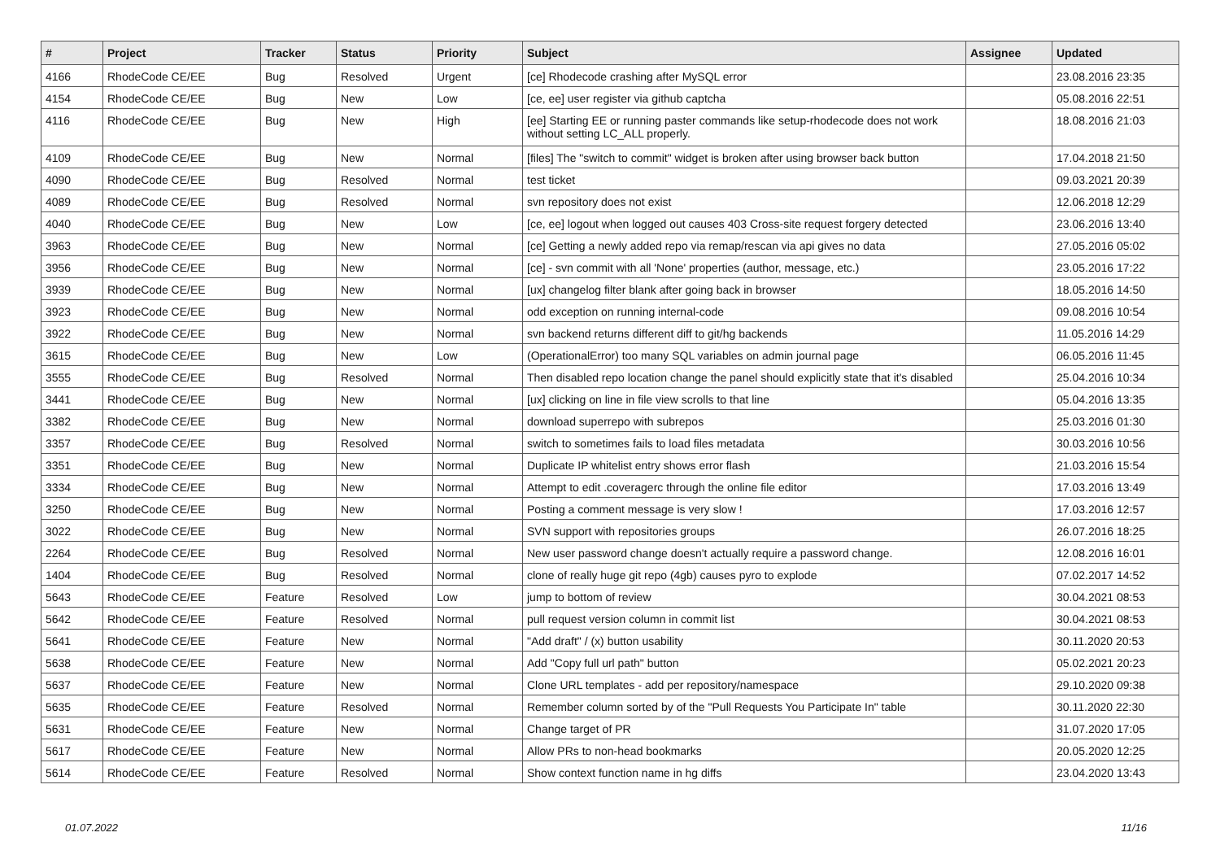| # | Project | Tracker | Status | Priority | Subject | Assignee | Updated |
| --- | --- | --- | --- | --- | --- | --- | --- |
| 4166 | RhodeCode CE/EE | Bug | Resolved | Urgent | [ce] Rhodecode crashing after MySQL error | | 23.08.2016 23:35 |
| 4154 | RhodeCode CE/EE | Bug | New | Low | [ce, ee] user register via github captcha | | 05.08.2016 22:51 |
| 4116 | RhodeCode CE/EE | Bug | New | High | [ee] Starting EE or running paster commands like setup-rhodecode does not work without setting LC_ALL properly. | | 18.08.2016 21:03 |
| 4109 | RhodeCode CE/EE | Bug | New | Normal | [files] The "switch to commit" widget is broken after using browser back button | | 17.04.2018 21:50 |
| 4090 | RhodeCode CE/EE | Bug | Resolved | Normal | test ticket | | 09.03.2021 20:39 |
| 4089 | RhodeCode CE/EE | Bug | Resolved | Normal | svn repository does not exist | | 12.06.2018 12:29 |
| 4040 | RhodeCode CE/EE | Bug | New | Low | [ce, ee] logout when logged out causes 403 Cross-site request forgery detected | | 23.06.2016 13:40 |
| 3963 | RhodeCode CE/EE | Bug | New | Normal | [ce] Getting a newly added repo via remap/rescan via api gives no data | | 27.05.2016 05:02 |
| 3956 | RhodeCode CE/EE | Bug | New | Normal | [ce] - svn commit with all 'None' properties (author, message, etc.) | | 23.05.2016 17:22 |
| 3939 | RhodeCode CE/EE | Bug | New | Normal | [ux] changelog filter blank after going back in browser | | 18.05.2016 14:50 |
| 3923 | RhodeCode CE/EE | Bug | New | Normal | odd exception on running internal-code | | 09.08.2016 10:54 |
| 3922 | RhodeCode CE/EE | Bug | New | Normal | svn backend returns different diff to git/hg backends | | 11.05.2016 14:29 |
| 3615 | RhodeCode CE/EE | Bug | New | Low | (OperationalError) too many SQL variables on admin journal page | | 06.05.2016 11:45 |
| 3555 | RhodeCode CE/EE | Bug | Resolved | Normal | Then disabled repo location change the panel should explicitly state that it's disabled | | 25.04.2016 10:34 |
| 3441 | RhodeCode CE/EE | Bug | New | Normal | [ux] clicking on line in file view scrolls to that line | | 05.04.2016 13:35 |
| 3382 | RhodeCode CE/EE | Bug | New | Normal | download superrepo with subrepos | | 25.03.2016 01:30 |
| 3357 | RhodeCode CE/EE | Bug | Resolved | Normal | switch to sometimes fails to load files metadata | | 30.03.2016 10:56 |
| 3351 | RhodeCode CE/EE | Bug | New | Normal | Duplicate IP whitelist entry shows error flash | | 21.03.2016 15:54 |
| 3334 | RhodeCode CE/EE | Bug | New | Normal | Attempt to edit .coveragerc through the online file editor | | 17.03.2016 13:49 |
| 3250 | RhodeCode CE/EE | Bug | New | Normal | Posting a comment message is very slow ! | | 17.03.2016 12:57 |
| 3022 | RhodeCode CE/EE | Bug | New | Normal | SVN support with repositories groups | | 26.07.2016 18:25 |
| 2264 | RhodeCode CE/EE | Bug | Resolved | Normal | New user password change doesn't actually require a password change. | | 12.08.2016 16:01 |
| 1404 | RhodeCode CE/EE | Bug | Resolved | Normal | clone of really huge git repo (4gb) causes pyro to explode | | 07.02.2017 14:52 |
| 5643 | RhodeCode CE/EE | Feature | Resolved | Low | jump to bottom of review | | 30.04.2021 08:53 |
| 5642 | RhodeCode CE/EE | Feature | Resolved | Normal | pull request version column in commit list | | 30.04.2021 08:53 |
| 5641 | RhodeCode CE/EE | Feature | New | Normal | "Add draft" / (x) button usability | | 30.11.2020 20:53 |
| 5638 | RhodeCode CE/EE | Feature | New | Normal | Add "Copy full url path" button | | 05.02.2021 20:23 |
| 5637 | RhodeCode CE/EE | Feature | New | Normal | Clone URL templates - add per repository/namespace | | 29.10.2020 09:38 |
| 5635 | RhodeCode CE/EE | Feature | Resolved | Normal | Remember column sorted by of the "Pull Requests You Participate In" table | | 30.11.2020 22:30 |
| 5631 | RhodeCode CE/EE | Feature | New | Normal | Change target of PR | | 31.07.2020 17:05 |
| 5617 | RhodeCode CE/EE | Feature | New | Normal | Allow PRs to non-head bookmarks | | 20.05.2020 12:25 |
| 5614 | RhodeCode CE/EE | Feature | Resolved | Normal | Show context function name in hg diffs | | 23.04.2020 13:43 |
01.07.2022 11/16